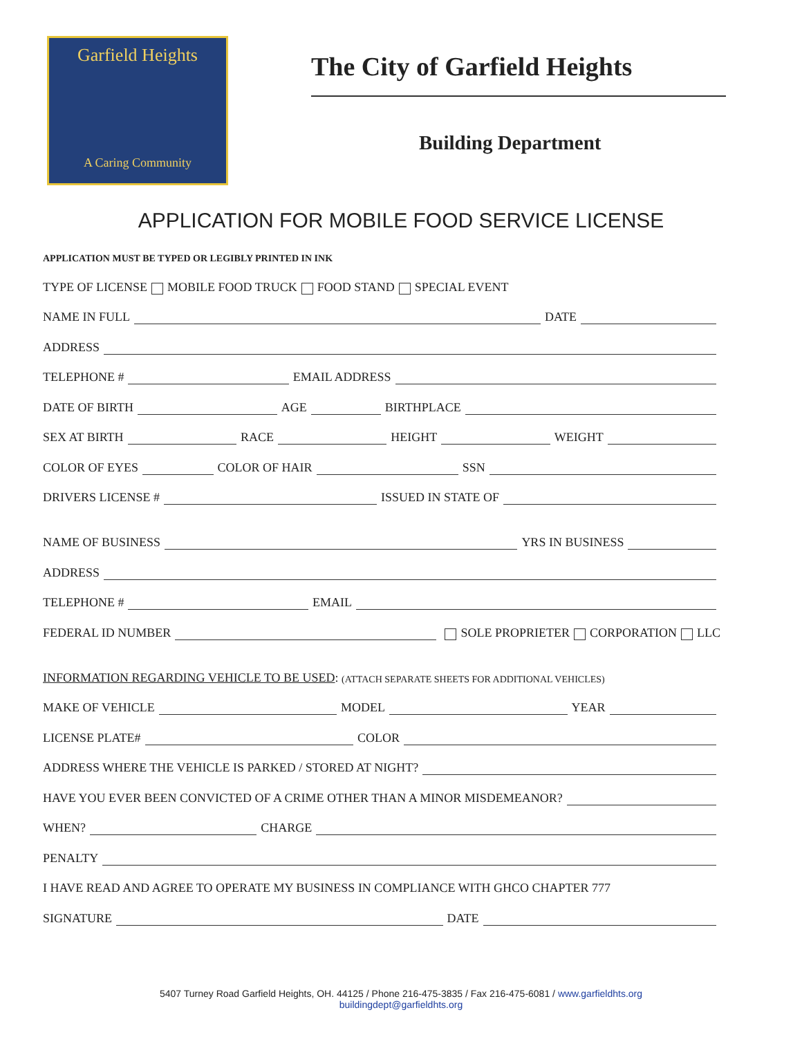Garfield Heights
A Caring Community
The City of Garfield Heights
Building Department
APPLICATION FOR MOBILE FOOD SERVICE LICENSE
APPLICATION MUST BE TYPED OR LEGIBLY PRINTED IN INK
TYPE OF LICENSE MOBILE FOOD TRUCK FOOD STAND SPECIAL EVENT
NAME IN FULL DATE
ADDRESS
TELEPHONE # EMAIL ADDRESS
DATE OF BIRTH AGE BIRTHPLACE
SEX AT BIRTH RACE HEIGHT WEIGHT
COLOR OF EYES COLOR OF HAIR SSN
DRIVERS LICENSE # ISSUED IN STATE OF
NAME OF BUSINESS YRS IN BUSINESS
ADDRESS
TELEPHONE # EMAIL
FEDERAL ID NUMBER SOLE PROPRIETER CORPORATION LLC
INFORMATION REGARDING VEHICLE TO BE USED: (ATTACH SEPARATE SHEETS FOR ADDITIONAL VEHICLES)
MAKE OF VEHICLE MODEL YEAR
LICENSE PLATE# COLOR
ADDRESS WHERE THE VEHICLE IS PARKED / STORED AT NIGHT?
HAVE YOU EVER BEEN CONVICTED OF A CRIME OTHER THAN A MINOR MISDEMEANOR?
WHEN? CHARGE
PENALTY
I HAVE READ AND AGREE TO OPERATE MY BUSINESS IN COMPLIANCE WITH GHCO CHAPTER 777
SIGNATURE DATE
5407 Turney Road Garfield Heights, OH. 44125 / Phone 216-475-3835 / Fax 216-475-6081 / www.garfieldhts.org
buildingdept@garfieldhts.org